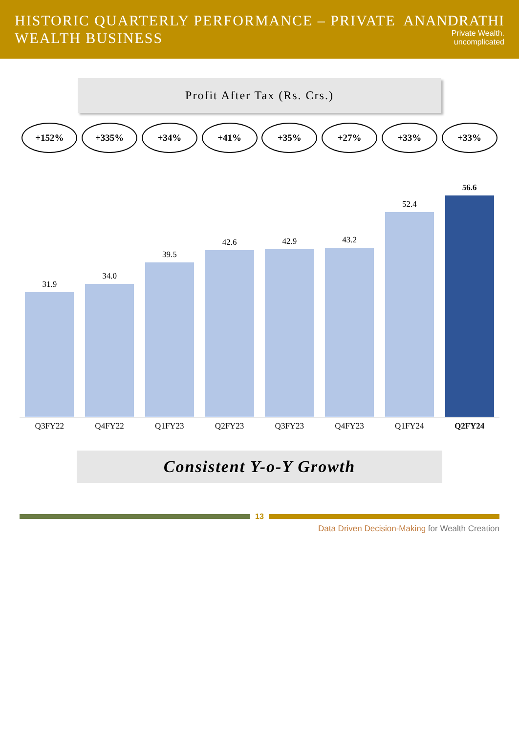HISTORIC QUARTERLY PERFORMANCE – PRIVATE WEALTH BUSINESS
ANANDRATHI
Private Wealth. uncomplicated
Profit After Tax (Rs. Crs.)
+152% +335% +34% +41% +35% +27% +33% +33%
31.9
34.0
39.5
42.6
42.9
43.2
52.4
56.6
Q3FY22 Q4FY22 Q1FY23 Q2FY23 Q3FY23 Q4FY23 Q1FY24 Q2FY24
Consistent Y-o-Y Growth
13
Data Driven Decision-Making for Wealth Creation